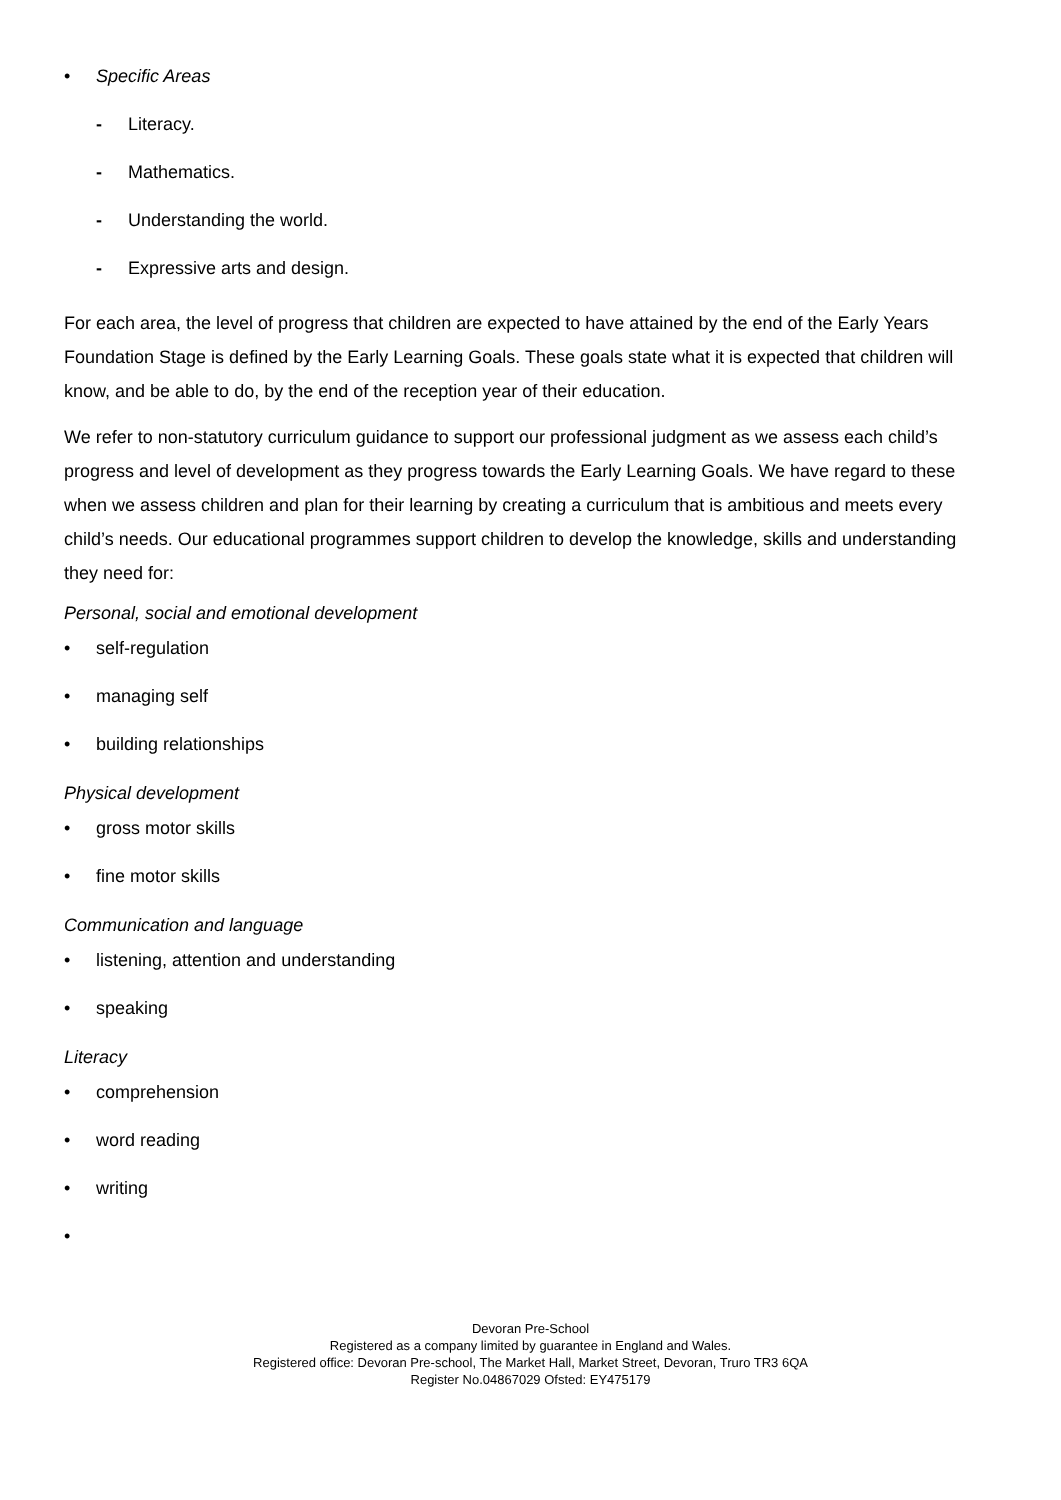• Specific Areas
- Literacy.
- Mathematics.
- Understanding the world.
- Expressive arts and design.
For each area, the level of progress that children are expected to have attained by the end of the Early Years Foundation Stage is defined by the Early Learning Goals. These goals state what it is expected that children will know, and be able to do, by the end of the reception year of their education.
We refer to non-statutory curriculum guidance to support our professional judgment as we assess each child’s progress and level of development as they progress towards the Early Learning Goals. We have regard to these when we assess children and plan for their learning by creating a curriculum that is ambitious and meets every child’s needs. Our educational programmes support children to develop the knowledge, skills and understanding they need for:
Personal, social and emotional development
• self-regulation
• managing self
• building relationships
Physical development
• gross motor skills
• fine motor skills
Communication and language
• listening, attention and understanding
• speaking
Literacy
• comprehension
• word reading
• writing
•
Devoran Pre-School
Registered as a company limited by guarantee in England and Wales.
Registered office: Devoran Pre-school, The Market Hall, Market Street, Devoran, Truro TR3 6QA
Register No.04867029 Ofsted: EY475179